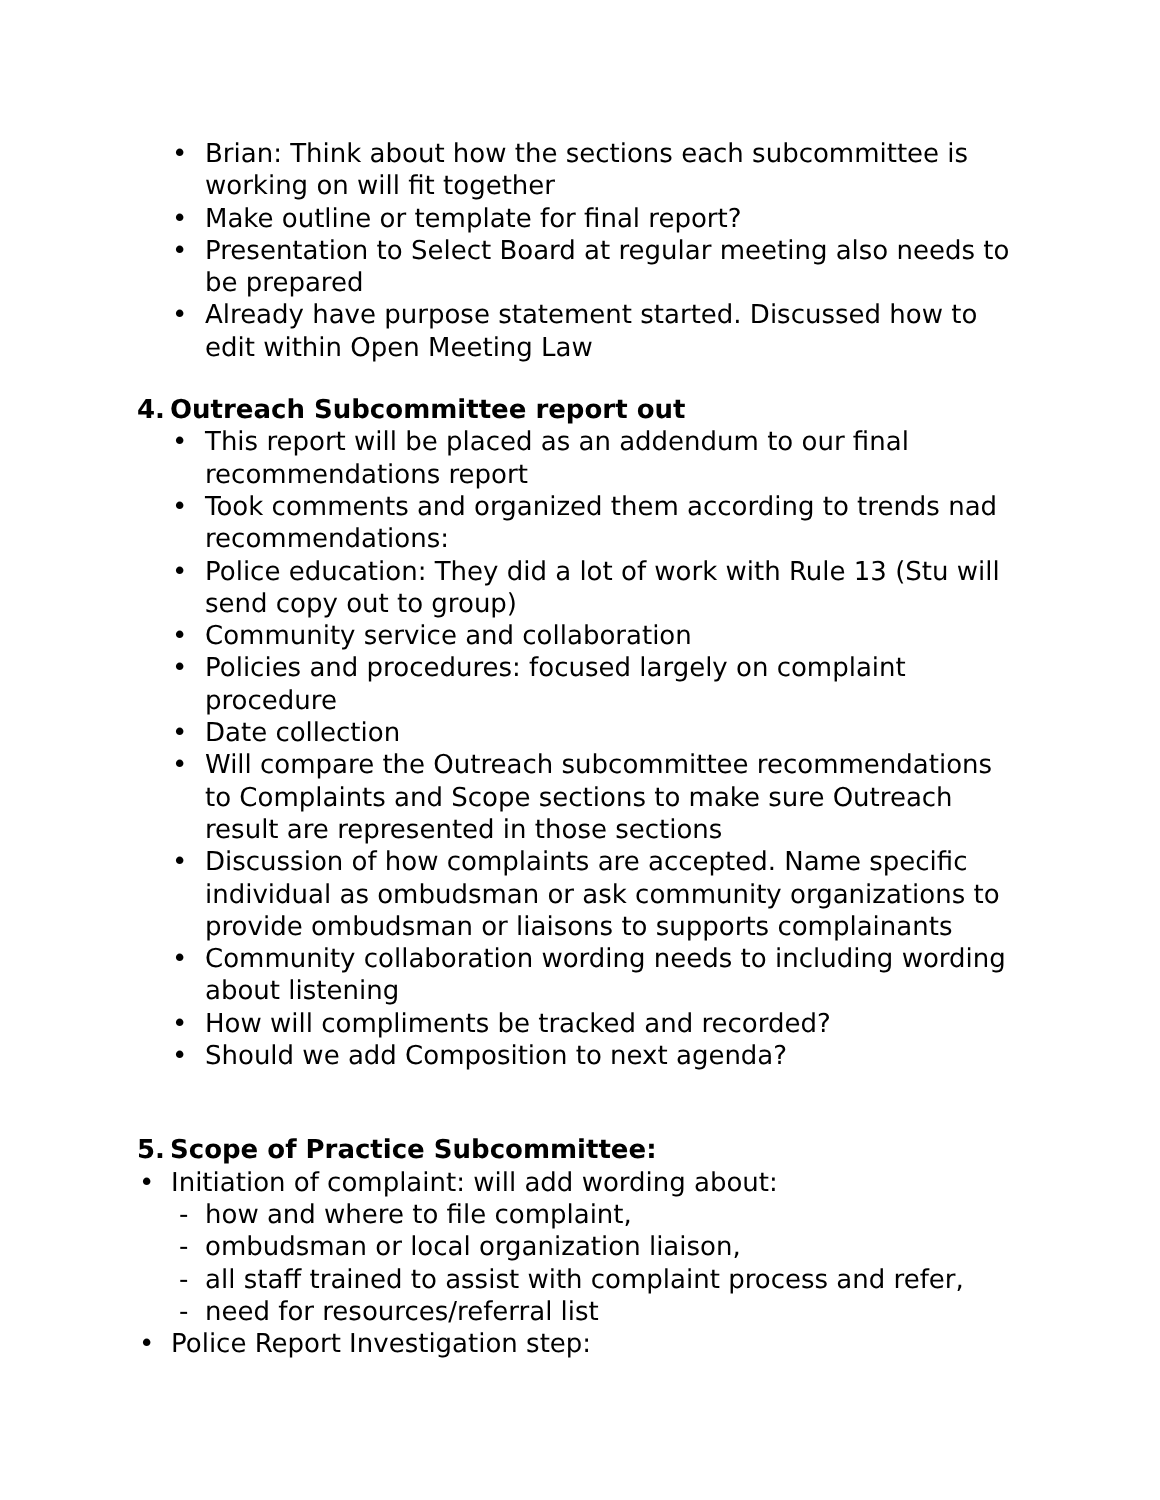• Brian: Think about how the sections each subcommittee is working on will fit together
• Make outline or template for final report?
• Presentation to Select Board at regular meeting also needs to be prepared
• Already have purpose statement started. Discussed how to edit within Open Meeting Law
4. Outreach Subcommittee report out
• This report will be placed as an addendum to our final recommendations report
• Took comments and organized them according to trends nad recommendations:
• Police education: They did a lot of work with Rule 13 (Stu will send copy out to group)
• Community service and collaboration
• Policies and procedures: focused largely on complaint procedure
• Date collection
• Will compare the Outreach subcommittee recommendations to Complaints and Scope sections to make sure Outreach result are represented in those sections
• Discussion of how complaints are accepted. Name specific individual as ombudsman or ask community organizations to provide ombudsman or liaisons to supports complainants
• Community collaboration wording needs to including wording about listening
• How will compliments be tracked and recorded?
• Should we add Composition to next agenda?
5. Scope of Practice Subcommittee:
• Initiation of complaint: will add wording about:
- how and where to file complaint,
- ombudsman or local organization liaison,
- all staff trained to assist with complaint process and refer,
- need for resources/referral list
• Police Report Investigation step: